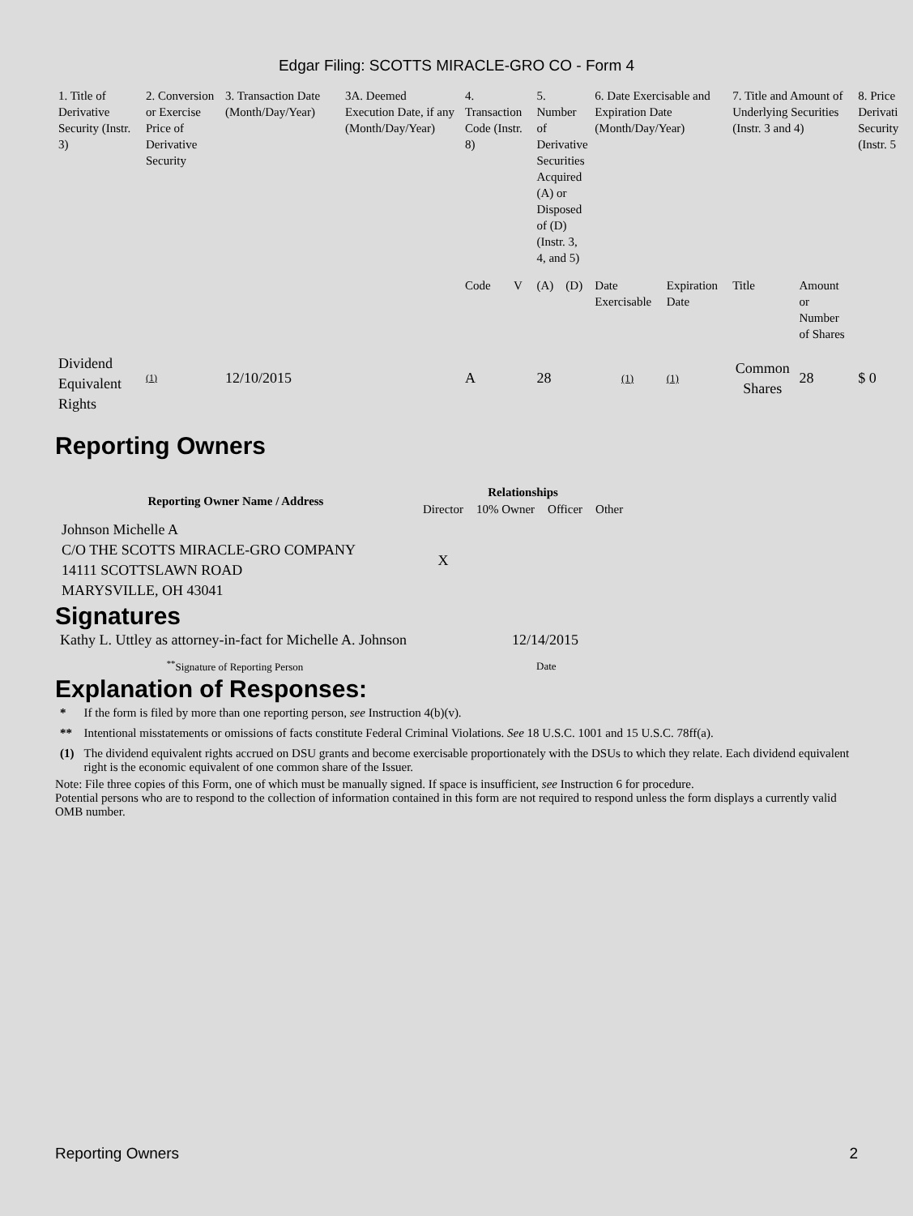Edgar Filing: SCOTTS MIRACLE-GRO CO - Form 4
| 1. Title of Derivative Security (Instr. 3) | 2. Conversion or Exercise Price of Derivative Security | 3. Transaction Date (Month/Day/Year) | 3A. Deemed Execution Date, if any (Month/Day/Year) | 4. Transaction Code (Instr. 8) | | 5. Number of Derivative Securities Acquired (A) or Disposed of (D) (Instr. 3, 4, and 5) | | 6. Date Exercisable and Expiration Date (Month/Day/Year) | | 7. Title and Amount of Underlying Securities (Instr. 3 and 4) | | 8. Price Derivati Security (Instr. 5 |
| --- | --- | --- | --- | --- | --- | --- | --- | --- | --- | --- | --- | --- |
| | | | | Code | V | (A) | (D) | Date Exercisable | Expiration Date | Title | Amount or Number of Shares | |
| Dividend Equivalent Rights | (1) | 12/10/2015 | | A | | 28 | | (1) | (1) | Common Shares | 28 | $ 0 |
Reporting Owners
| Reporting Owner Name / Address | Relationships | | | |
| --- | --- | --- | --- | --- |
| | Director | 10% Owner | Officer | Other |
| Johnson Michelle A C/O THE SCOTTS MIRACLE-GRO COMPANY 14111 SCOTTSLAWN ROAD MARYSVILLE, OH 43041 | X | | | |
Signatures
| Kathy L. Uttley as attorney-in-fact for Michelle A. Johnson | 12/14/2015 |
| <sup>**</sup> Signature of Reporting Person | Date |
Explanation of Responses:
| * | If the form is filed by more than one reporting person, see Instruction 4(b)(v). |
| ** | Intentional misstatements or omissions of facts constitute Federal Criminal Violations. See 18 U.S.C. 1001 and 15 U.S.C. 78ff(a). |
| (1) | The dividend equivalent rights accrued on DSU grants and become exercisable proportionately with the DSUs to which they relate. Each dividend equivalent right is the economic equivalent of one common share of the Issuer. |
Note: File three copies of this Form, one of which must be manually signed. If space is insufficient, see Instruction 6 for procedure.
Potential persons who are to respond to the collection of information contained in this form are not required to respond unless the form displays a currently valid OMB number.
Reporting Owners 2